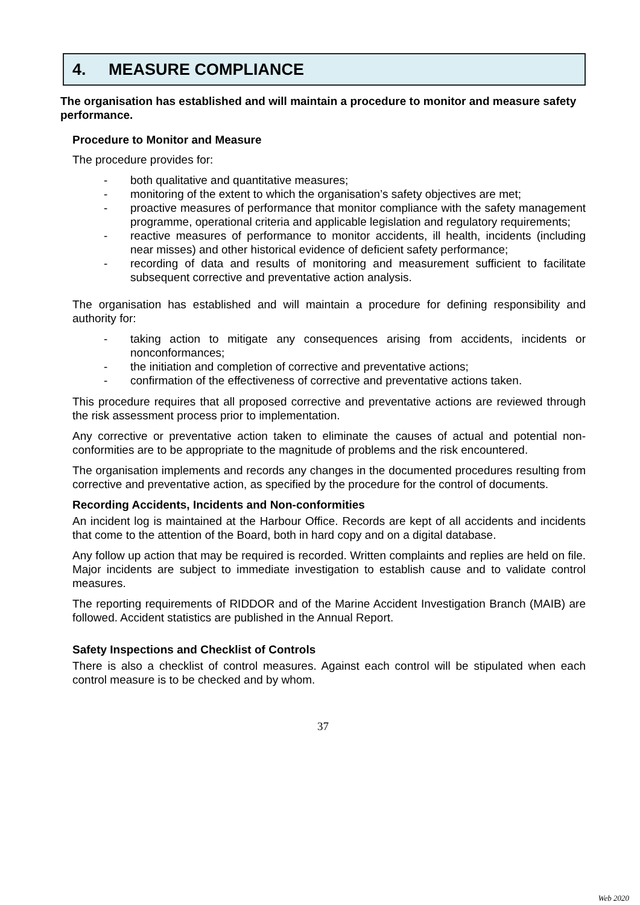4. MEASURE COMPLIANCE
The organisation has established and will maintain a procedure to monitor and measure safety performance.
Procedure to Monitor and Measure
The procedure provides for:
- both qualitative and quantitative measures;
- monitoring of the extent to which the organisation’s safety objectives are met;
- proactive measures of performance that monitor compliance with the safety management programme, operational criteria and applicable legislation and regulatory requirements;
- reactive measures of performance to monitor accidents, ill health, incidents (including near misses) and other historical evidence of deficient safety performance;
- recording of data and results of monitoring and measurement sufficient to facilitate subsequent corrective and preventative action analysis.
The organisation has established and will maintain a procedure for defining responsibility and authority for:
- taking action to mitigate any consequences arising from accidents, incidents or nonconformances;
- the initiation and completion of corrective and preventative actions;
- confirmation of the effectiveness of corrective and preventative actions taken.
This procedure requires that all proposed corrective and preventative actions are reviewed through the risk assessment process prior to implementation.
Any corrective or preventative action taken to eliminate the causes of actual and potential non-conformities are to be appropriate to the magnitude of problems and the risk encountered.
The organisation implements and records any changes in the documented procedures resulting from corrective and preventative action, as specified by the procedure for the control of documents.
Recording Accidents, Incidents and Non-conformities
An incident log is maintained at the Harbour Office. Records are kept of all accidents and incidents that come to the attention of the Board, both in hard copy and on a digital database.
Any follow up action that may be required is recorded. Written complaints and replies are held on file. Major incidents are subject to immediate investigation to establish cause and to validate control measures.
The reporting requirements of RIDDOR and of the Marine Accident Investigation Branch (MAIB) are followed. Accident statistics are published in the Annual Report.
Safety Inspections and Checklist of Controls
There is also a checklist of control measures. Against each control will be stipulated when each control measure is to be checked and by whom.
37
Web 2020